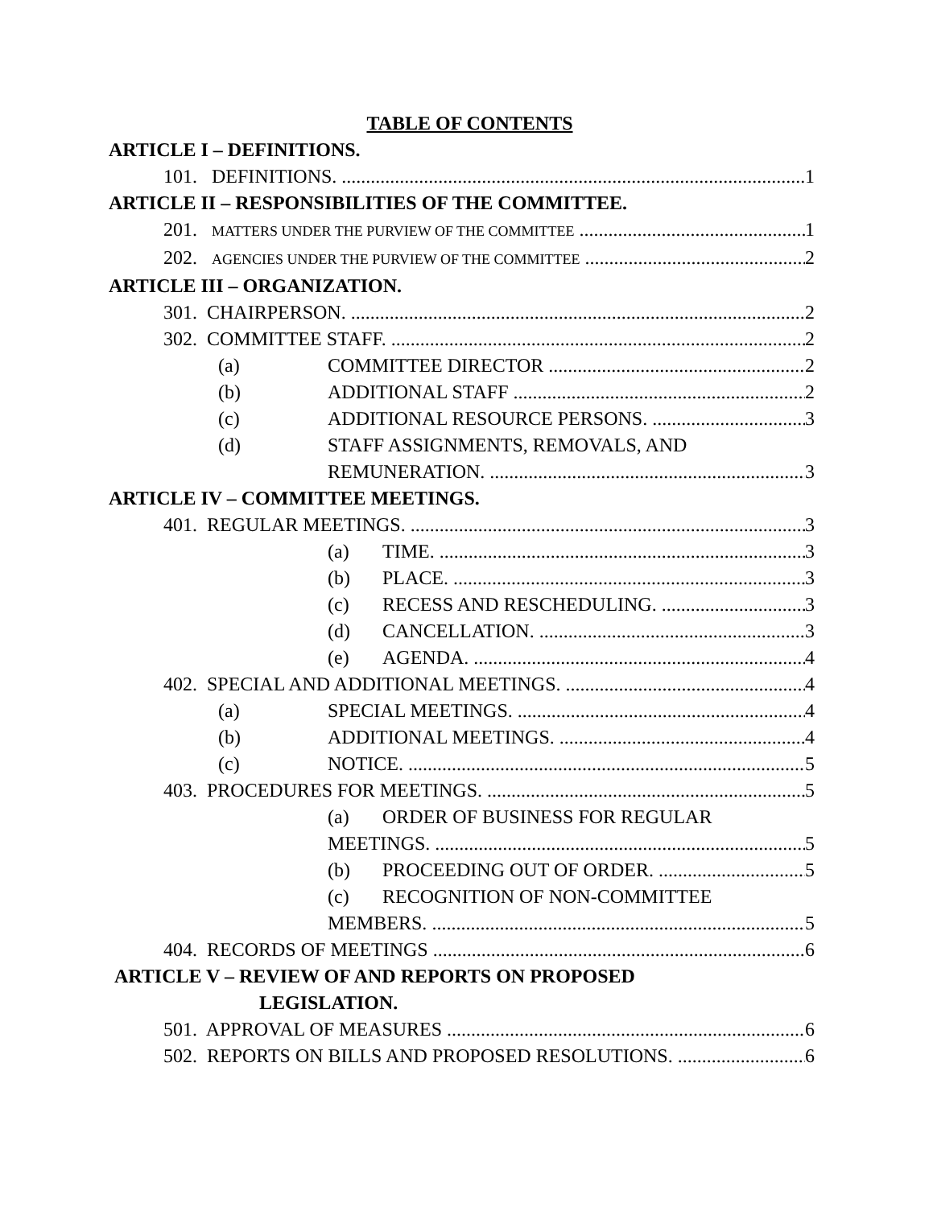TABLE OF CONTENTS
ARTICLE I – DEFINITIONS.
101. DEFINITIONS. 1
ARTICLE II – RESPONSIBILITIES OF THE COMMITTEE.
201. MATTERS UNDER THE PURVIEW OF THE COMMITTEE 1
202. AGENCIES UNDER THE PURVIEW OF THE COMMITTEE 2
ARTICLE III – ORGANIZATION.
301. CHAIRPERSON. 2
302. COMMITTEE STAFF. 2
(a) COMMITTEE DIRECTOR 2
(b) ADDITIONAL STAFF 2
(c) ADDITIONAL RESOURCE PERSONS. 3
(d) STAFF ASSIGNMENTS, REMOVALS, AND
REMUNERATION. 3
ARTICLE IV – COMMITTEE MEETINGS.
401. REGULAR MEETINGS. 3
(a) TIME. 3
(b) PLACE. 3
(c) RECESS AND RESCHEDULING. 3
(d) CANCELLATION. 3
(e) AGENDA. 4
402. SPECIAL AND ADDITIONAL MEETINGS. 4
(a) SPECIAL MEETINGS. 4
(b) ADDITIONAL MEETINGS. 4
(c) NOTICE. 5
403. PROCEDURES FOR MEETINGS. 5
(a) ORDER OF BUSINESS FOR REGULAR
MEETINGS. 5
(b) PROCEEDING OUT OF ORDER. 5
(c) RECOGNITION OF NON-COMMITTEE
MEMBERS. 5
404. RECORDS OF MEETINGS 6
ARTICLE V – REVIEW OF AND REPORTS ON PROPOSED
LEGISLATION.
501. APPROVAL OF MEASURES 6
502. REPORTS ON BILLS AND PROPOSED RESOLUTIONS. 6